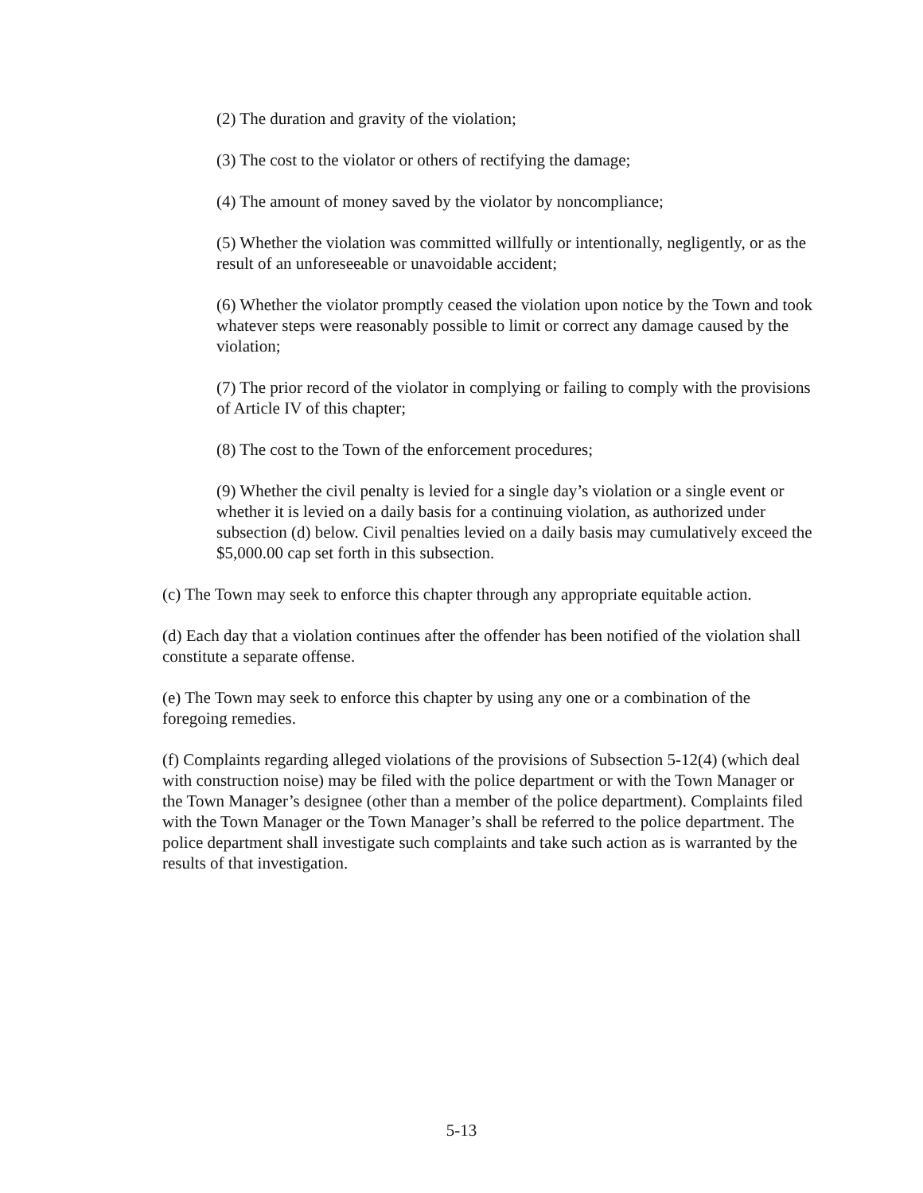(2) The duration and gravity of the violation;
(3) The cost to the violator or others of rectifying the damage;
(4) The amount of money saved by the violator by noncompliance;
(5) Whether the violation was committed willfully or intentionally, negligently, or as the result of an unforeseeable or unavoidable accident;
(6) Whether the violator promptly ceased the violation upon notice by the Town and took whatever steps were reasonably possible to limit or correct any damage caused by the violation;
(7) The prior record of the violator in complying or failing to comply with the provisions of Article IV of this chapter;
(8) The cost to the Town of the enforcement procedures;
(9) Whether the civil penalty is levied for a single day’s violation or a single event or whether it is levied on a daily basis for a continuing violation, as authorized under subsection (d) below. Civil penalties levied on a daily basis may cumulatively exceed the $5,000.00 cap set forth in this subsection.
(c) The Town may seek to enforce this chapter through any appropriate equitable action.
(d) Each day that a violation continues after the offender has been notified of the violation shall constitute a separate offense.
(e) The Town may seek to enforce this chapter by using any one or a combination of the foregoing remedies.
(f) Complaints regarding alleged violations of the provisions of Subsection 5-12(4) (which deal with construction noise) may be filed with the police department or with the Town Manager or the Town Manager’s designee (other than a member of the police department). Complaints filed with the Town Manager or the Town Manager’s shall be referred to the police department. The police department shall investigate such complaints and take such action as is warranted by the results of that investigation.
5-13